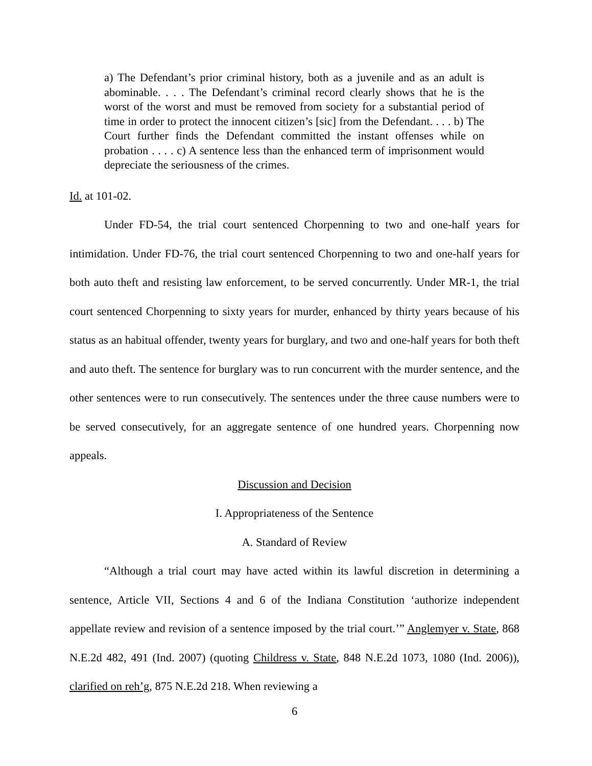a) The Defendant’s prior criminal history, both as a juvenile and as an adult is abominable. . . . The Defendant’s criminal record clearly shows that he is the worst of the worst and must be removed from society for a substantial period of time in order to protect the innocent citizen’s [sic] from the Defendant. . . . b) The Court further finds the Defendant committed the instant offenses while on probation . . . . c) A sentence less than the enhanced term of imprisonment would depreciate the seriousness of the crimes.
Id. at 101-02.
Under FD-54, the trial court sentenced Chorpenning to two and one-half years for intimidation. Under FD-76, the trial court sentenced Chorpenning to two and one-half years for both auto theft and resisting law enforcement, to be served concurrently. Under MR-1, the trial court sentenced Chorpenning to sixty years for murder, enhanced by thirty years because of his status as an habitual offender, twenty years for burglary, and two and one-half years for both theft and auto theft. The sentence for burglary was to run concurrent with the murder sentence, and the other sentences were to run consecutively. The sentences under the three cause numbers were to be served consecutively, for an aggregate sentence of one hundred years. Chorpenning now appeals.
Discussion and Decision
I. Appropriateness of the Sentence
A. Standard of Review
“Although a trial court may have acted within its lawful discretion in determining a sentence, Article VII, Sections 4 and 6 of the Indiana Constitution ‘authorize independent appellate review and revision of a sentence imposed by the trial court.’” Anglemyer v. State, 868 N.E.2d 482, 491 (Ind. 2007) (quoting Childress v. State, 848 N.E.2d 1073, 1080 (Ind. 2006)), clarified on reh’g, 875 N.E.2d 218. When reviewing a
6